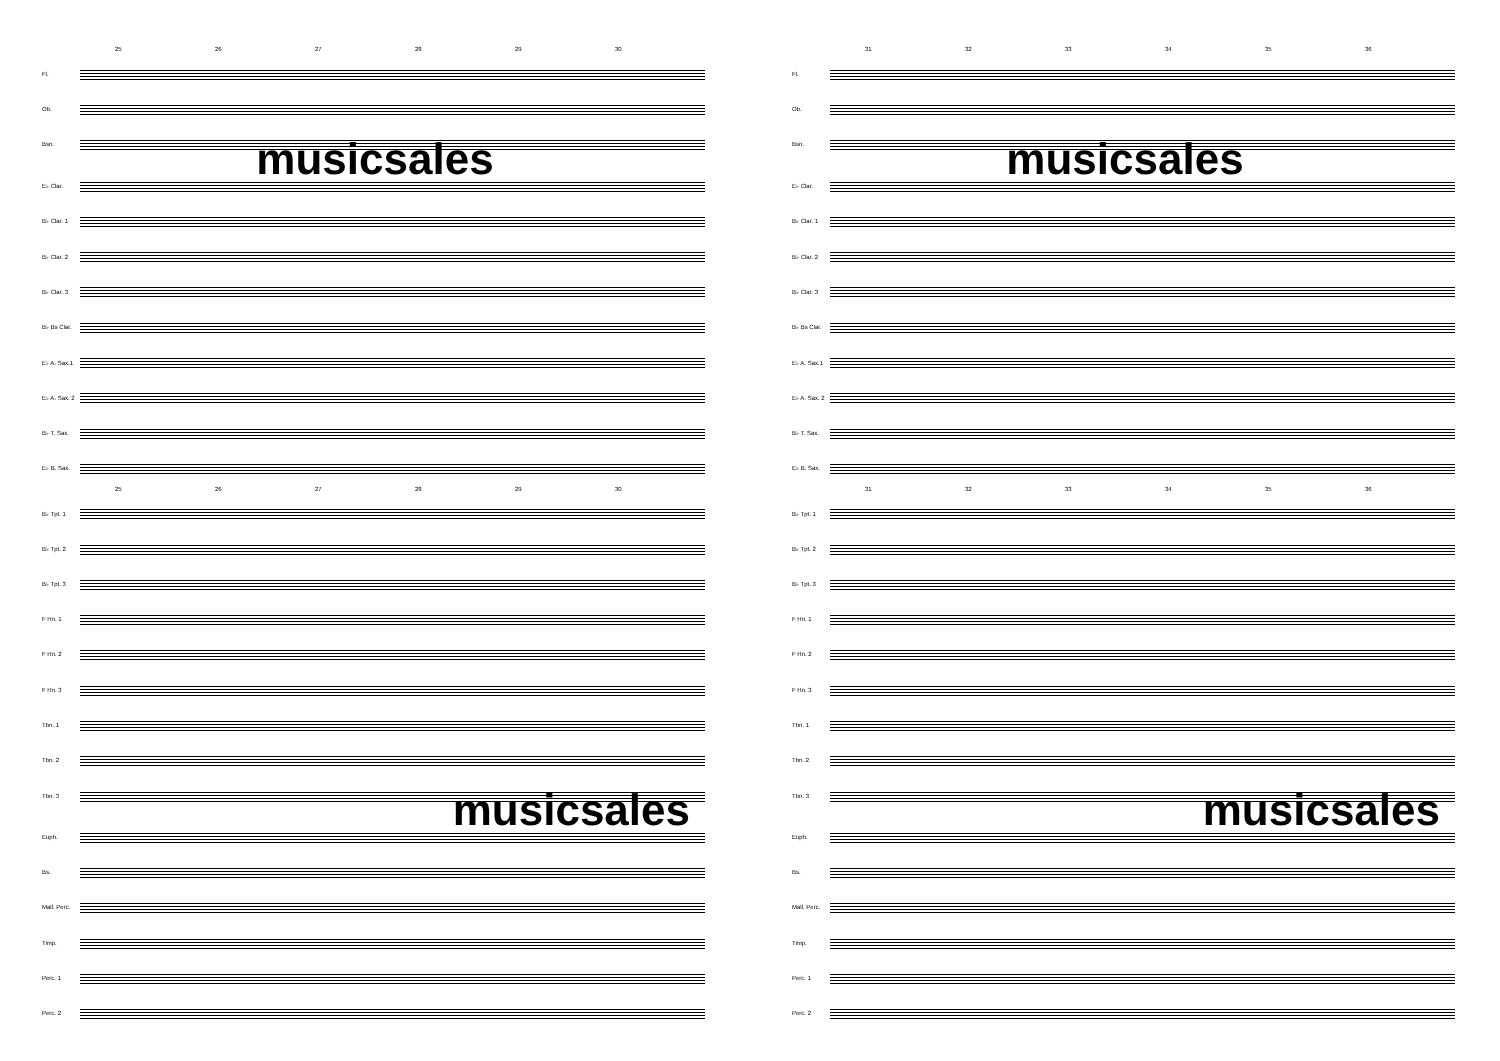25 26 27 28 29 30
Fl.
Ob.
Bsn.
musicsales
E♭ Clar.
B♭ Clar. 1
B♭ Clar. 2
B♭ Clar. 3
B♭ Bs Clar.
E♭ A. Sax.1
E♭ A. Sax. 2
B♭ T. Sax.
E♭ B. Sax.
25 26 27 28 29 30
B♭ Tpt. 1
B♭ Tpt. 2
B♭ Tpt. 3
F Hn. 1
F Hn. 2
F Hn. 3
Tbn. 1
Tbn. 2
Tbn. 3
musicsales
Euph.
Bs.
Mall. Perc.
Timp.
Perc. 1
Perc. 2
31 32 33 34 35 36
Fl.
Ob.
Bsn.
musicsales
E♭ Clar.
B♭ Clar. 1
B♭ Clar. 2
B♭ Clar. 3
B♭ Bs Clar.
E♭ A. Sax.1
E♭ A. Sax. 2
B♭ T. Sax.
E♭ B. Sax.
31 32 33 34 35 36
B♭ Tpt. 1
B♭ Tpt. 2
B♭ Tpt. 3
F Hn. 1
F Hn. 2
F Hn. 3
Tbn. 1
Tbn. 2
Tbn. 3
musicsales
Euph.
Bs.
Mall. Perc.
Timp.
Perc. 1
Perc. 2